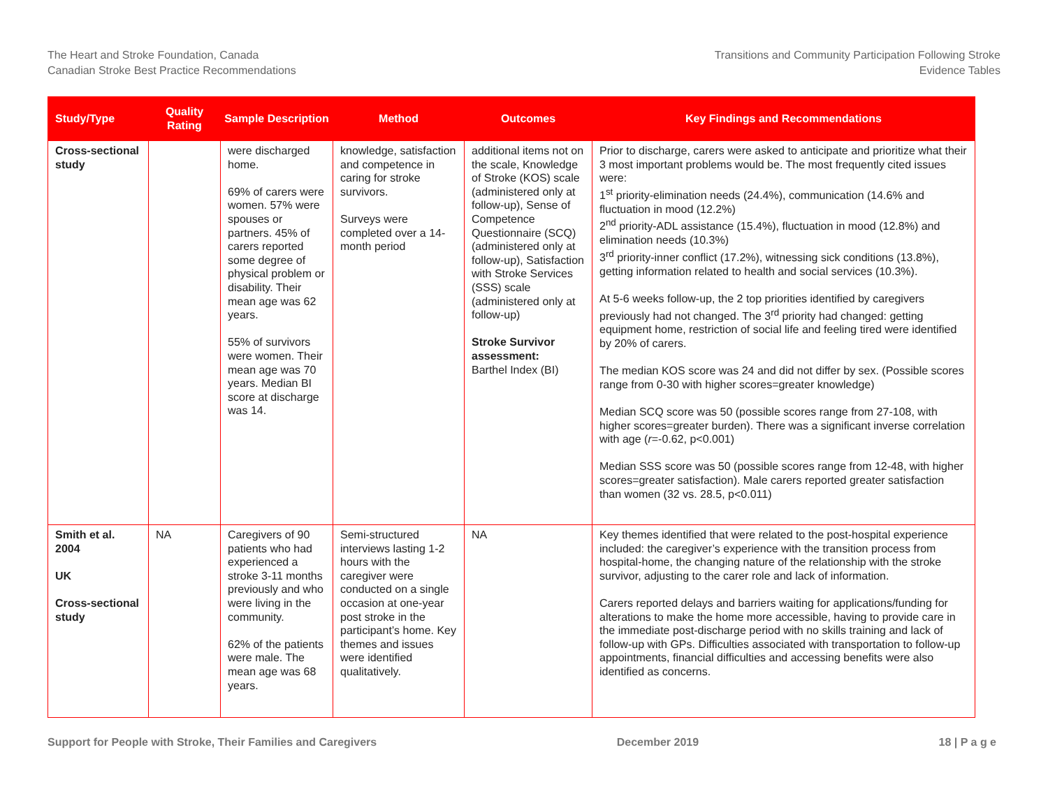The Heart and Stroke Foundation, Canada
Canadian Stroke Best Practice Recommendations
Transitions and Community Participation Following Stroke
Evidence Tables
| Study/Type | Quality Rating | Sample Description | Method | Outcomes | Key Findings and Recommendations |
| --- | --- | --- | --- | --- | --- |
| Cross-sectional study | | were discharged home. 69% of carers were women. 57% were spouses or partners. 45% of carers reported some degree of physical problem or disability. Their mean age was 62 years. 55% of survivors were women. Their mean age was 70 years. Median BI score at discharge was 14. | knowledge, satisfaction and competence in caring for stroke survivors. Surveys were completed over a 14-month period | additional items not on the scale, Knowledge of Stroke (KOS) scale (administered only at follow-up), Sense of Competence Questionnaire (SCQ)(administered only at follow-up), Satisfaction with Stroke Services (SSS) scale (administered only at follow-up) Stroke Survivor assessment: Barthel Index (BI) | Prior to discharge, carers were asked to anticipate and prioritize what their 3 most important problems would be. The most frequently cited issues were: 1<sup>st</sup> priority-elimination needs (24.4%), communication (14.6% and fluctuation in mood (12.2%) 2<sup>nd</sup> priority-ADL assistance (15.4%), fluctuation in mood (12.8%) and elimination needs (10.3%) 3<sup>rd</sup> priority-inner conflict (17.2%), witnessing sick conditions (13.8%), getting information related to health and social services (10.3%). At 5-6 weeks follow-up, the 2 top priorities identified by caregivers previously had not changed. The 3<sup>rd</sup> priority had changed: getting equipment home, restriction of social life and feeling tired were identified by 20% of carers. The median KOS score was 24 and did not differ by sex. (Possible scores range from 0-30 with higher scores=greater knowledge) Median SCQ score was 50 (possible scores range from 27-108, with higher scores=greater burden). There was a significant inverse correlation with age ( r =-0.62, p<0.001) Median SSS score was 50 (possible scores range from 12-48, with higher scores=greater satisfaction). Male carers reported greater satisfaction than women (32 vs. 28.5, p<0.011) |
| Smith et al. 2004 UK Cross-sectional study | NA | Caregivers of 90 patients who had experienced a stroke 3-11 months previously and who were living in the community. 62% of the patients were male. The mean age was 68 years. | Semi-structured interviews lasting 1-2 hours with the caregiver were conducted on a single occasion at one-year post stroke in the participant’s home. Key themes and issues were identified qualitatively. | NA | Key themes identified that were related to the post-hospital experience included: the caregiver’s experience with the transition process from hospital-home, the changing nature of the relationship with the stroke survivor, adjusting to the carer role and lack of information. Carers reported delays and barriers waiting for applications/funding for alterations to make the home more accessible, having to provide care in the immediate post-discharge period with no skills training and lack of follow-up with GPs. Difficulties associated with transportation to follow-up appointments, financial difficulties and accessing benefits were also identified as concerns. |
Support for People with Stroke, Their Families and Caregivers December 2019 18 | P a g e